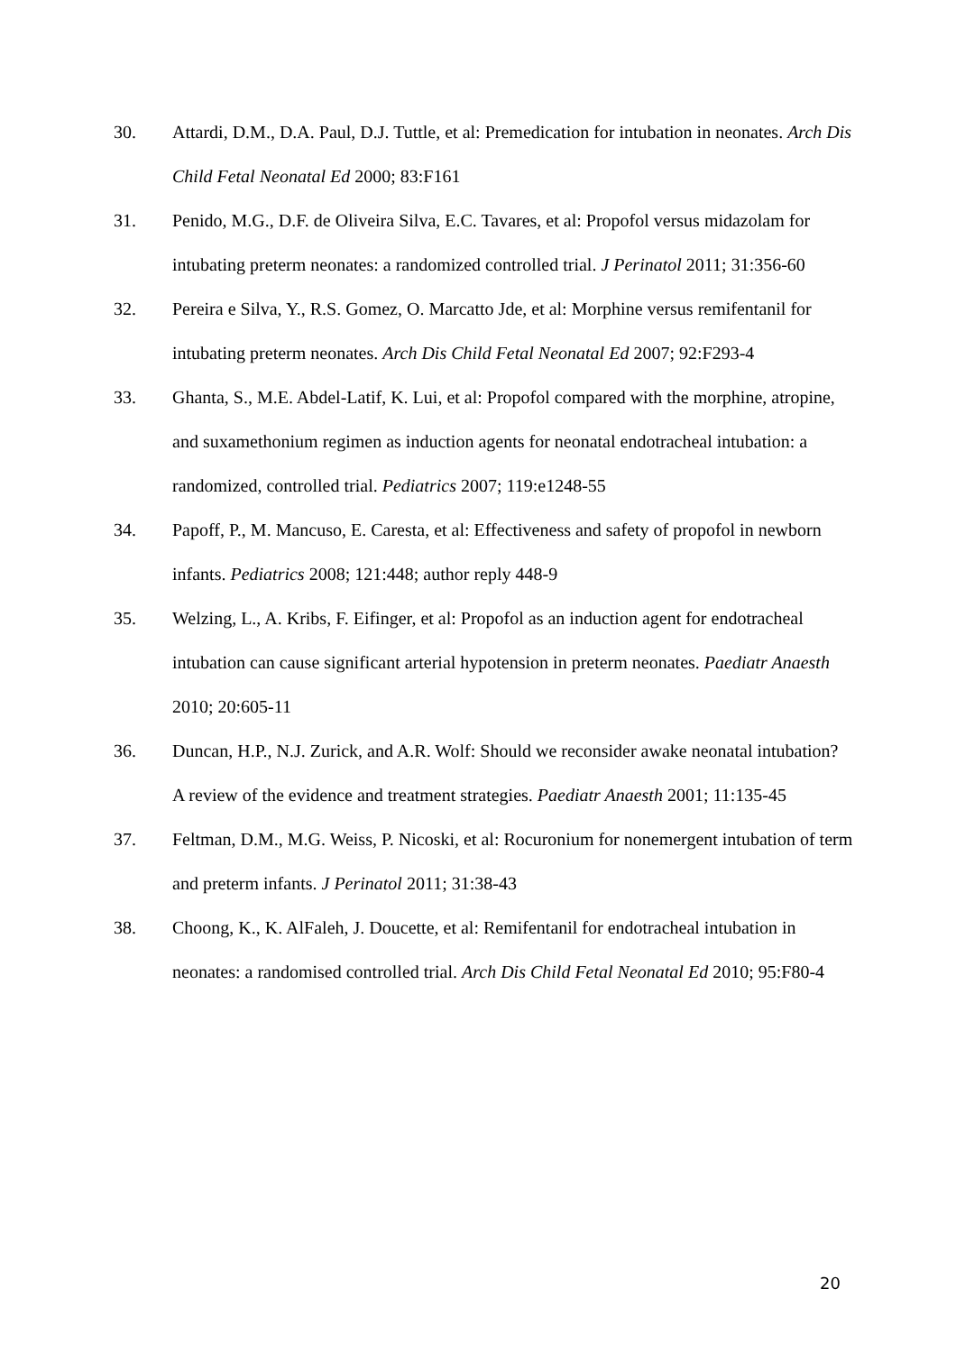30. Attardi, D.M., D.A. Paul, D.J. Tuttle, et al: Premedication for intubation in neonates. Arch Dis Child Fetal Neonatal Ed 2000; 83:F161
31. Penido, M.G., D.F. de Oliveira Silva, E.C. Tavares, et al: Propofol versus midazolam for intubating preterm neonates: a randomized controlled trial. J Perinatol 2011; 31:356-60
32. Pereira e Silva, Y., R.S. Gomez, O. Marcatto Jde, et al: Morphine versus remifentanil for intubating preterm neonates. Arch Dis Child Fetal Neonatal Ed 2007; 92:F293-4
33. Ghanta, S., M.E. Abdel-Latif, K. Lui, et al: Propofol compared with the morphine, atropine, and suxamethonium regimen as induction agents for neonatal endotracheal intubation: a randomized, controlled trial. Pediatrics 2007; 119:e1248-55
34. Papoff, P., M. Mancuso, E. Caresta, et al: Effectiveness and safety of propofol in newborn infants. Pediatrics 2008; 121:448; author reply 448-9
35. Welzing, L., A. Kribs, F. Eifinger, et al: Propofol as an induction agent for endotracheal intubation can cause significant arterial hypotension in preterm neonates. Paediatr Anaesth 2010; 20:605-11
36. Duncan, H.P., N.J. Zurick, and A.R. Wolf: Should we reconsider awake neonatal intubation? A review of the evidence and treatment strategies. Paediatr Anaesth 2001; 11:135-45
37. Feltman, D.M., M.G. Weiss, P. Nicoski, et al: Rocuronium for nonemergent intubation of term and preterm infants. J Perinatol 2011; 31:38-43
38. Choong, K., K. AlFaleh, J. Doucette, et al: Remifentanil for endotracheal intubation in neonates: a randomised controlled trial. Arch Dis Child Fetal Neonatal Ed 2010; 95:F80-4
20